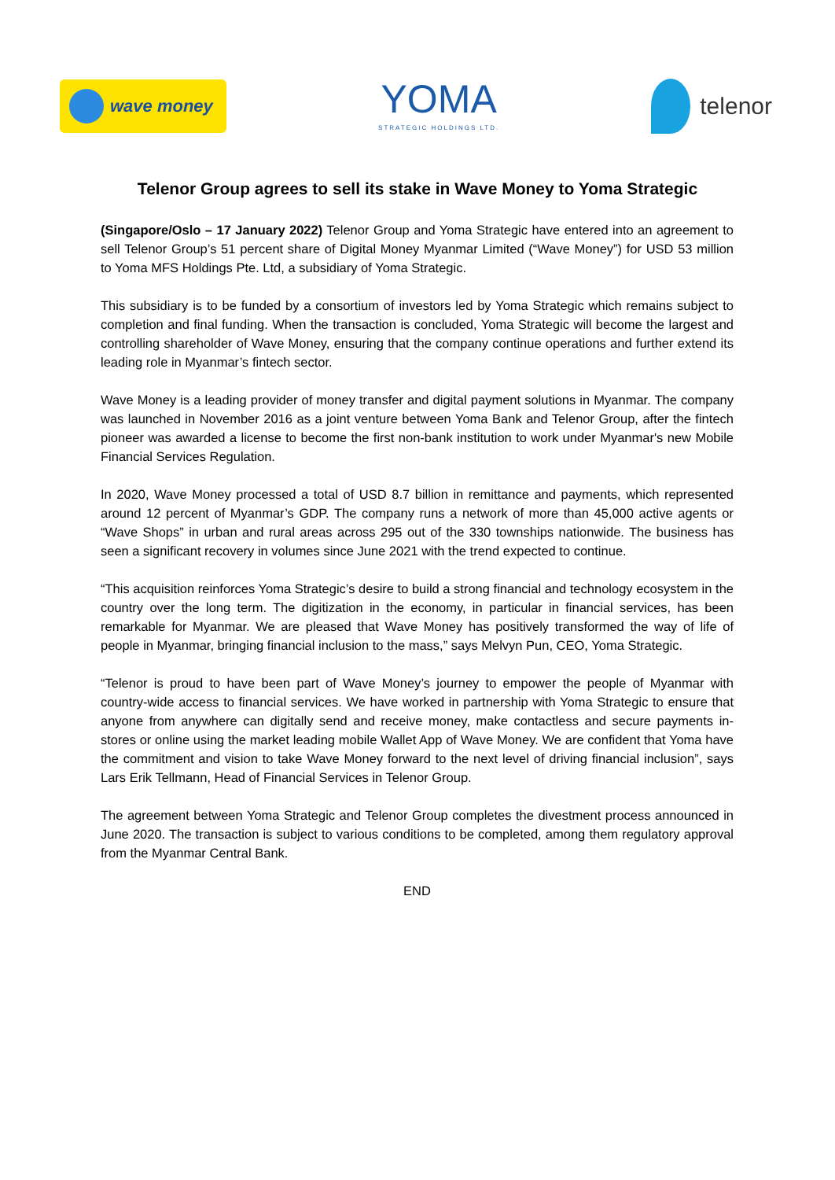wave money
YOMA
STRATEGIC HOLDINGS LTD.
telenor
Telenor Group agrees to sell its stake in Wave Money to Yoma Strategic
(Singapore/Oslo – 17 January 2022) Telenor Group and Yoma Strategic have entered into an agreement to sell Telenor Group’s 51 percent share of Digital Money Myanmar Limited (“Wave Money”) for USD 53 million to Yoma MFS Holdings Pte. Ltd, a subsidiary of Yoma Strategic.
This subsidiary is to be funded by a consortium of investors led by Yoma Strategic which remains subject to completion and final funding. When the transaction is concluded, Yoma Strategic will become the largest and controlling shareholder of Wave Money, ensuring that the company continue operations and further extend its leading role in Myanmar’s fintech sector.
Wave Money is a leading provider of money transfer and digital payment solutions in Myanmar. The company was launched in November 2016 as a joint venture between Yoma Bank and Telenor Group, after the fintech pioneer was awarded a license to become the first non-bank institution to work under Myanmar's new Mobile Financial Services Regulation.
In 2020, Wave Money processed a total of USD 8.7 billion in remittance and payments, which represented around 12 percent of Myanmar’s GDP. The company runs a network of more than 45,000 active agents or “Wave Shops” in urban and rural areas across 295 out of the 330 townships nationwide. The business has seen a significant recovery in volumes since June 2021 with the trend expected to continue.
“This acquisition reinforces Yoma Strategic’s desire to build a strong financial and technology ecosystem in the country over the long term. The digitization in the economy, in particular in financial services, has been remarkable for Myanmar. We are pleased that Wave Money has positively transformed the way of life of people in Myanmar, bringing financial inclusion to the mass,” says Melvyn Pun, CEO, Yoma Strategic.
“Telenor is proud to have been part of Wave Money’s journey to empower the people of Myanmar with country-wide access to financial services. We have worked in partnership with Yoma Strategic to ensure that anyone from anywhere can digitally send and receive money, make contactless and secure payments in-stores or online using the market leading mobile Wallet App of Wave Money. We are confident that Yoma have the commitment and vision to take Wave Money forward to the next level of driving financial inclusion”, says Lars Erik Tellmann, Head of Financial Services in Telenor Group.
The agreement between Yoma Strategic and Telenor Group completes the divestment process announced in June 2020. The transaction is subject to various conditions to be completed, among them regulatory approval from the Myanmar Central Bank.
END